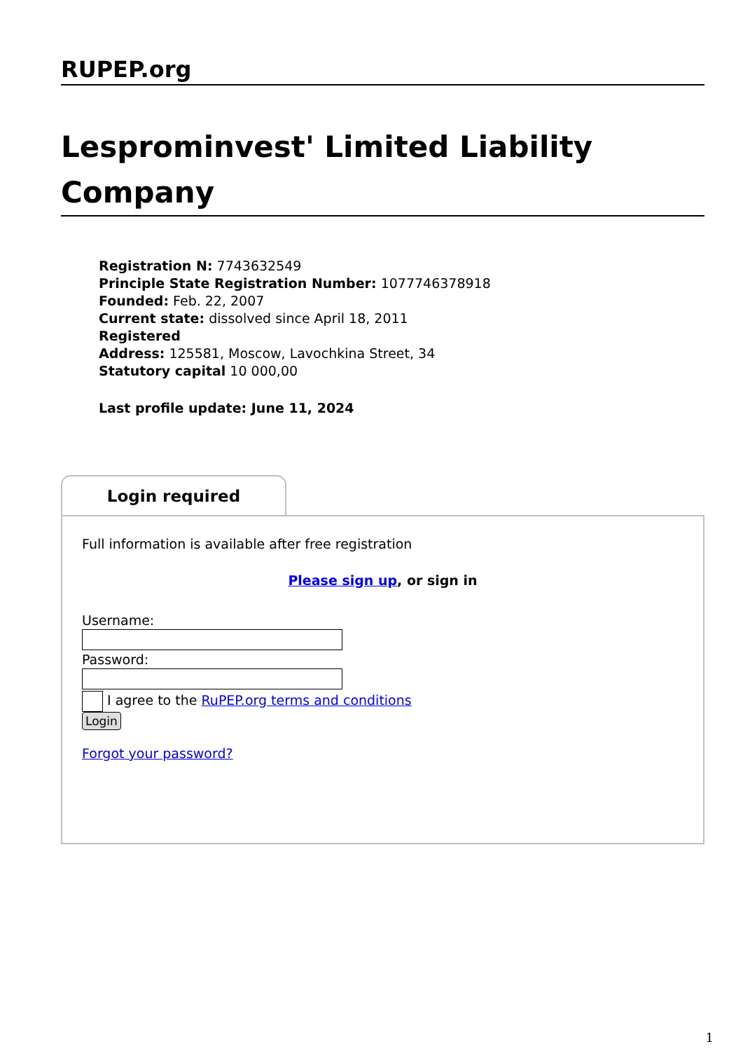RUPEP.org
Lesprominvest' Limited Liability Company
Registration N: 7743632549
Principle State Registration Number: 1077746378918
Founded: Feb. 22, 2007
Current state: dissolved since April 18, 2011
Registered
Address: 125581, Moscow, Lavochkina Street, 34
Statutory capital 10 000,00
Last profile update: June 11, 2024
Login required
Full information is available after free registration
Please sign up, or sign in
Username:
Password:
I agree to the RuPEP.org terms and conditions
Login
Forgot your password?
1